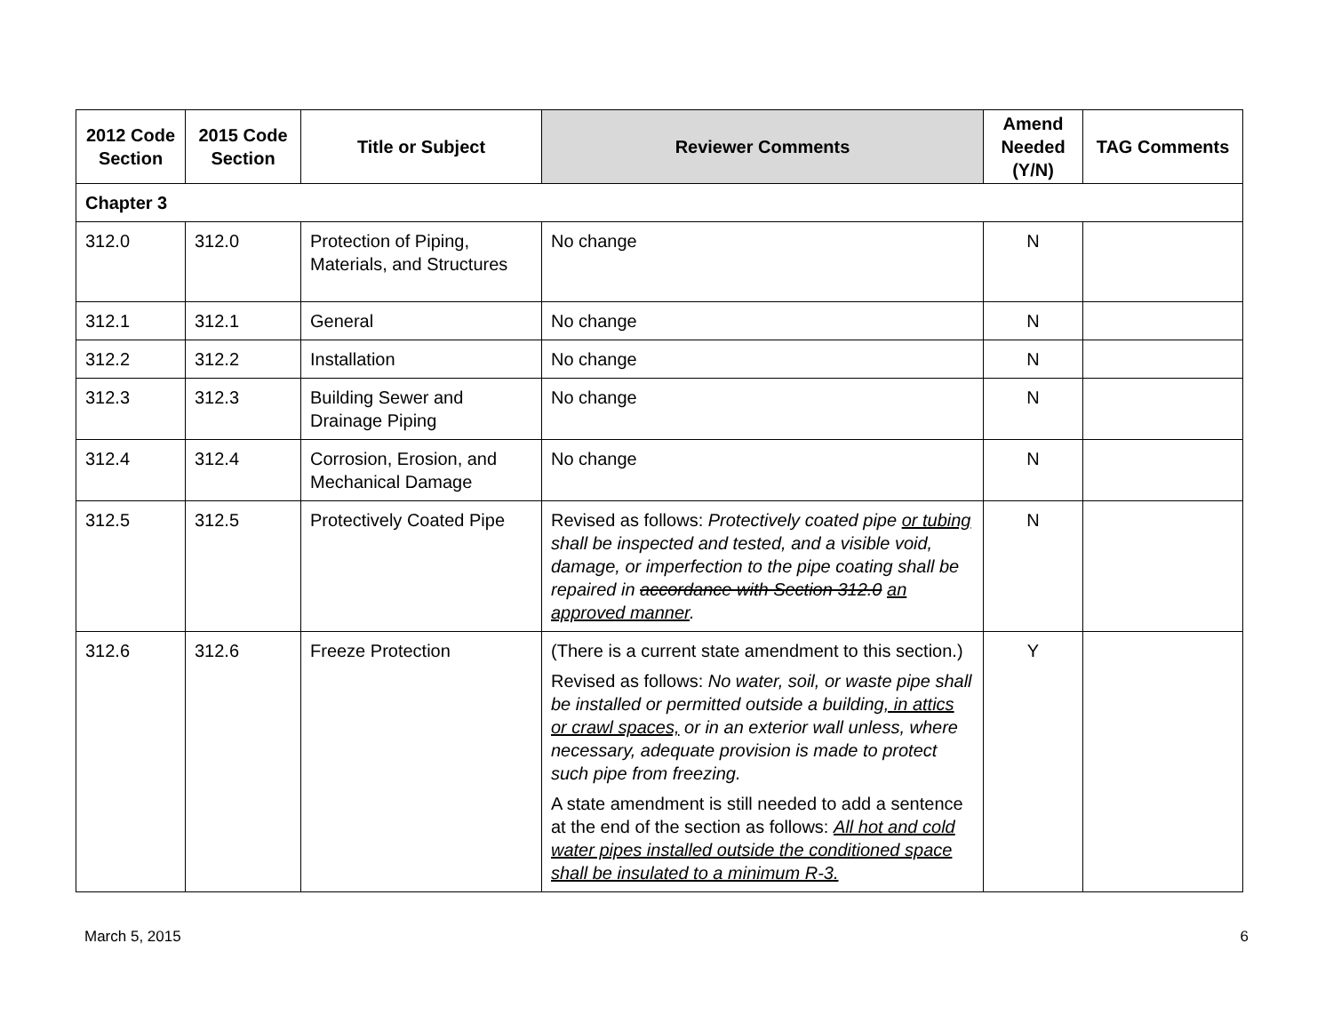| 2012 Code Section | 2015 Code Section | Title or Subject | Reviewer Comments | Amend Needed (Y/N) | TAG Comments |
| --- | --- | --- | --- | --- | --- |
| Chapter 3 | | | | | |
| 312.0 | 312.0 | Protection of Piping, Materials, and Structures | No change | N | |
| 312.1 | 312.1 | General | No change | N | |
| 312.2 | 312.2 | Installation | No change | N | |
| 312.3 | 312.3 | Building Sewer and Drainage Piping | No change | N | |
| 312.4 | 312.4 | Corrosion, Erosion, and Mechanical Damage | No change | N | |
| 312.5 | 312.5 | Protectively Coated Pipe | Revised as follows: Protectively coated pipe or tubing shall be inspected and tested, and a visible void, damage, or imperfection to the pipe coating shall be repaired in accordance with Section 312.0 an approved manner . | N | |
| 312.6 | 312.6 | Freeze Protection | (There is a current state amendment to this section.) Revised as follows: No water, soil, or waste pipe shall be installed or permitted outside a building , in attics or crawl spaces, or in an exterior wall unless, where necessary, adequate provision is made to protect such pipe from freezing. A state amendment is still needed to add a sentence at the end of the section as follows: All hot and cold water pipes installed outside the conditioned space shall be insulated to a minimum R-3. | Y | |
March 5, 2015 6